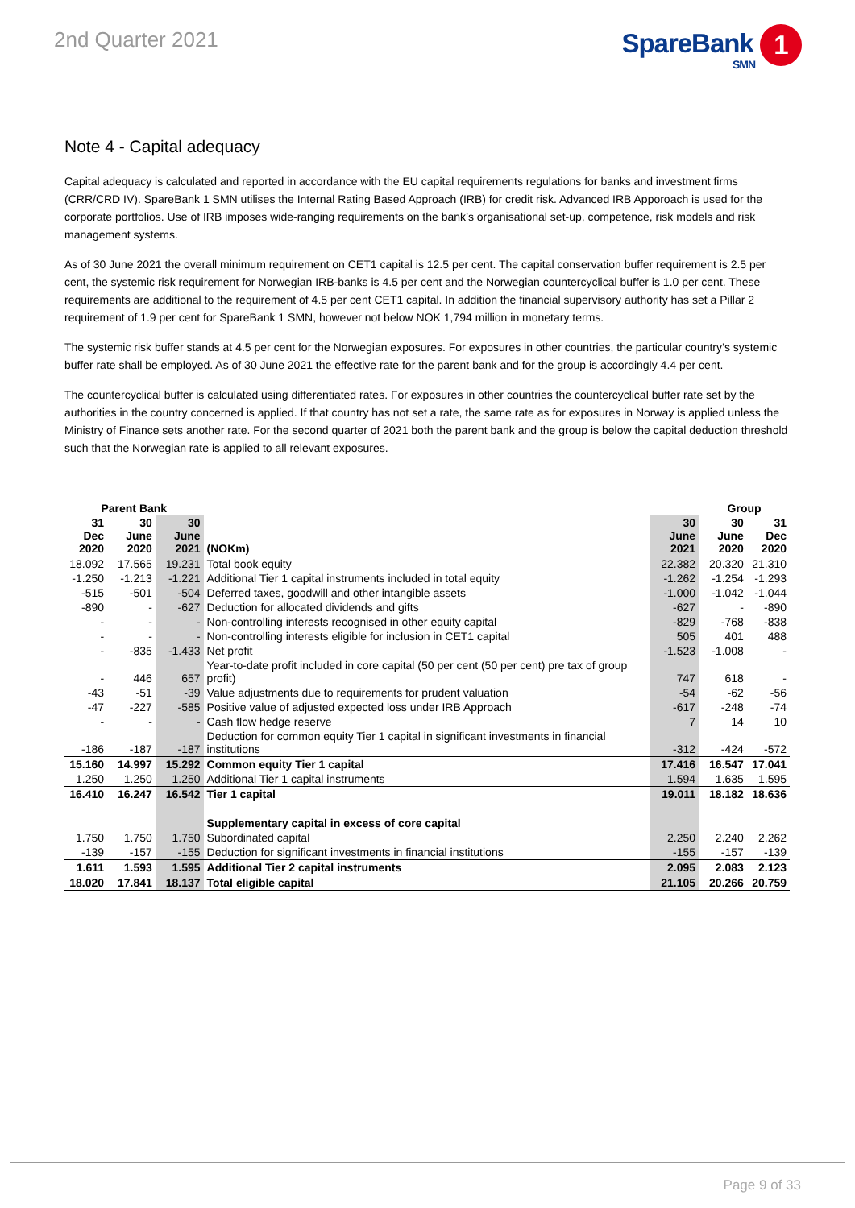2nd Quarter 2021
SpareBank 1
SMN
Note 4 - Capital adequacy
Capital adequacy is calculated and reported in accordance with the EU capital requirements regulations for banks and investment firms (CRR/CRD IV). SpareBank 1 SMN utilises the Internal Rating Based Approach (IRB) for credit risk. Advanced IRB Apporoach is used for the corporate portfolios. Use of IRB imposes wide-ranging requirements on the bank’s organisational set-up, competence, risk models and risk management systems.
As of 30 June 2021 the overall minimum requirement on CET1 capital is 12.5 per cent. The capital conservation buffer requirement is 2.5 per cent, the systemic risk requirement for Norwegian IRB-banks is 4.5 per cent and the Norwegian countercyclical buffer is 1.0 per cent. These requirements are additional to the requirement of 4.5 per cent CET1 capital. In addition the financial supervisory authority has set a Pillar 2 requirement of 1.9 per cent for SpareBank 1 SMN, however not below NOK 1,794 million in monetary terms.
The systemic risk buffer stands at 4.5 per cent for the Norwegian exposures. For exposures in other countries, the particular country’s systemic buffer rate shall be employed. As of 30 June 2021 the effective rate for the parent bank and for the group is accordingly 4.4 per cent.
The countercyclical buffer is calculated using differentiated rates. For exposures in other countries the countercyclical buffer rate set by the authorities in the country concerned is applied. If that country has not set a rate, the same rate as for exposures in Norway is applied unless the Ministry of Finance sets another rate. For the second quarter of 2021 both the parent bank and the group is below the capital deduction threshold such that the Norwegian rate is applied to all relevant exposures.
| Parent Bank | | | | | Group | |
| --- | --- | --- | --- | --- | --- | --- |
| 31 Dec 2020 | 30 June 2020 | 30 June 2021 | (NOKm) | 30 June 2021 | 30 June 2020 | 31 Dec 2020 |
| 18.092 | 17.565 | 19.231 | Total book equity | 22.382 | 20.320 | 21.310 |
| -1.250 | -1.213 | -1.221 | Additional Tier 1 capital instruments included in total equity | -1.262 | -1.254 | -1.293 |
| -515 | -501 | -504 | Deferred taxes, goodwill and other intangible assets | -1.000 | -1.042 | -1.044 |
| -890 | - | -627 | Deduction for allocated dividends and gifts | -627 | - | -890 |
| - | - | - | Non-controlling interests recognised in other equity capital | -829 | -768 | -838 |
| - | - | - | Non-controlling interests eligible for inclusion in CET1 capital | 505 | 401 | 488 |
| - | -835 | -1.433 | Net profit | -1.523 | -1.008 | - |
| - | 446 | 657 | Year-to-date profit included in core capital (50 per cent (50 per cent) pre tax of group profit) | 747 | 618 | - |
| -43 | -51 | -39 | Value adjustments due to requirements for prudent valuation | -54 | -62 | -56 |
| -47 | -227 | -585 | Positive value of adjusted expected loss under IRB Approach | -617 | -248 | -74 |
| - | - | - | Cash flow hedge reserve | 7 | 14 | 10 |
| -186 | -187 | -187 | Deduction for common equity Tier 1 capital in significant investments in financial institutions | -312 | -424 | -572 |
| 15.160 | 14.997 | 15.292 | Common equity Tier 1 capital | 17.416 | 16.547 | 17.041 |
| 1.250 | 1.250 | 1.250 | Additional Tier 1 capital instruments | 1.594 | 1.635 | 1.595 |
| 16.410 | 16.247 | 16.542 | Tier 1 capital | 19.011 | 18.182 | 18.636 |
| | | | Supplementary capital in excess of core capital | | | |
| 1.750 | 1.750 | 1.750 | Subordinated capital | 2.250 | 2.240 | 2.262 |
| -139 | -157 | -155 | Deduction for significant investments in financial institutions | -155 | -157 | -139 |
| 1.611 | 1.593 | 1.595 | Additional Tier 2 capital instruments | 2.095 | 2.083 | 2.123 |
| 18.020 | 17.841 | 18.137 | Total eligible capital | 21.105 | 20.266 | 20.759 |
Page 9 of 33